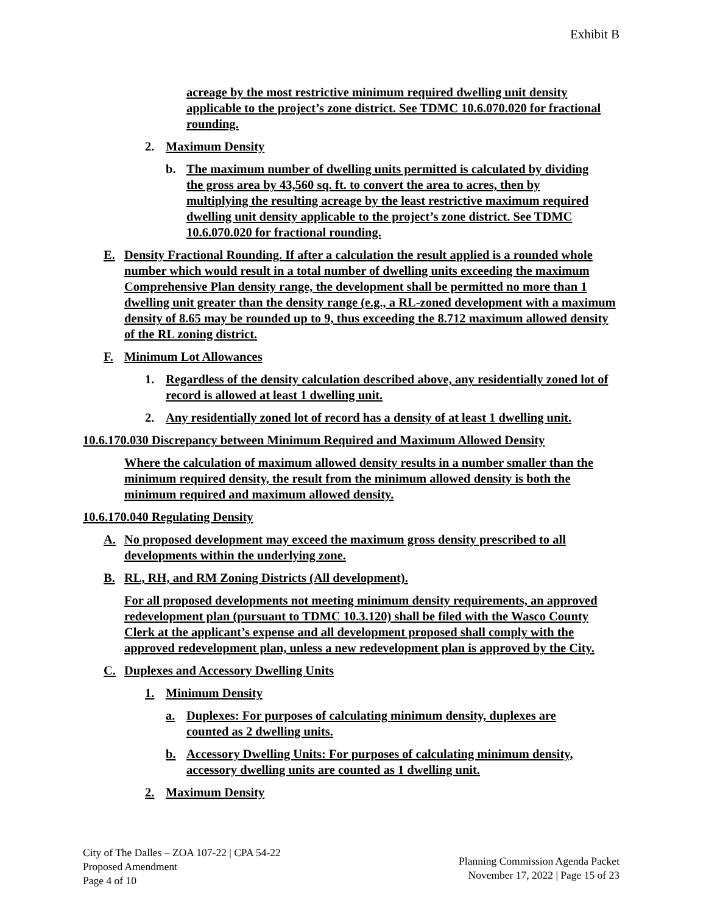Exhibit B
acreage by the most restrictive minimum required dwelling unit density applicable to the project’s zone district. See TDMC 10.6.070.020 for fractional rounding.
2. Maximum Density
b. The maximum number of dwelling units permitted is calculated by dividing the gross area by 43,560 sq. ft. to convert the area to acres, then by multiplying the resulting acreage by the least restrictive maximum required dwelling unit density applicable to the project’s zone district. See TDMC 10.6.070.020 for fractional rounding.
E. Density Fractional Rounding. If after a calculation the result applied is a rounded whole number which would result in a total number of dwelling units exceeding the maximum Comprehensive Plan density range, the development shall be permitted no more than 1 dwelling unit greater than the density range (e.g., a RL-zoned development with a maximum density of 8.65 may be rounded up to 9, thus exceeding the 8.712 maximum allowed density of the RL zoning district.
F. Minimum Lot Allowances
1. Regardless of the density calculation described above, any residentially zoned lot of record is allowed at least 1 dwelling unit.
2. Any residentially zoned lot of record has a density of at least 1 dwelling unit.
10.6.170.030 Discrepancy between Minimum Required and Maximum Allowed Density
Where the calculation of maximum allowed density results in a number smaller than the minimum required density, the result from the minimum allowed density is both the minimum required and maximum allowed density.
10.6.170.040 Regulating Density
A. No proposed development may exceed the maximum gross density prescribed to all developments within the underlying zone.
B. RL, RH, and RM Zoning Districts (All development).
For all proposed developments not meeting minimum density requirements, an approved redevelopment plan (pursuant to TDMC 10.3.120) shall be filed with the Wasco County Clerk at the applicant’s expense and all development proposed shall comply with the approved redevelopment plan, unless a new redevelopment plan is approved by the City.
C. Duplexes and Accessory Dwelling Units
1. Minimum Density
a. Duplexes: For purposes of calculating minimum density, duplexes are counted as 2 dwelling units.
b. Accessory Dwelling Units: For purposes of calculating minimum density, accessory dwelling units are counted as 1 dwelling unit.
2. Maximum Density
City of The Dalles – ZOA 107-22 | CPA 54-22
Proposed Amendment
Page 4 of 10
Planning Commission Agenda Packet
November 17, 2022 | Page 15 of 23